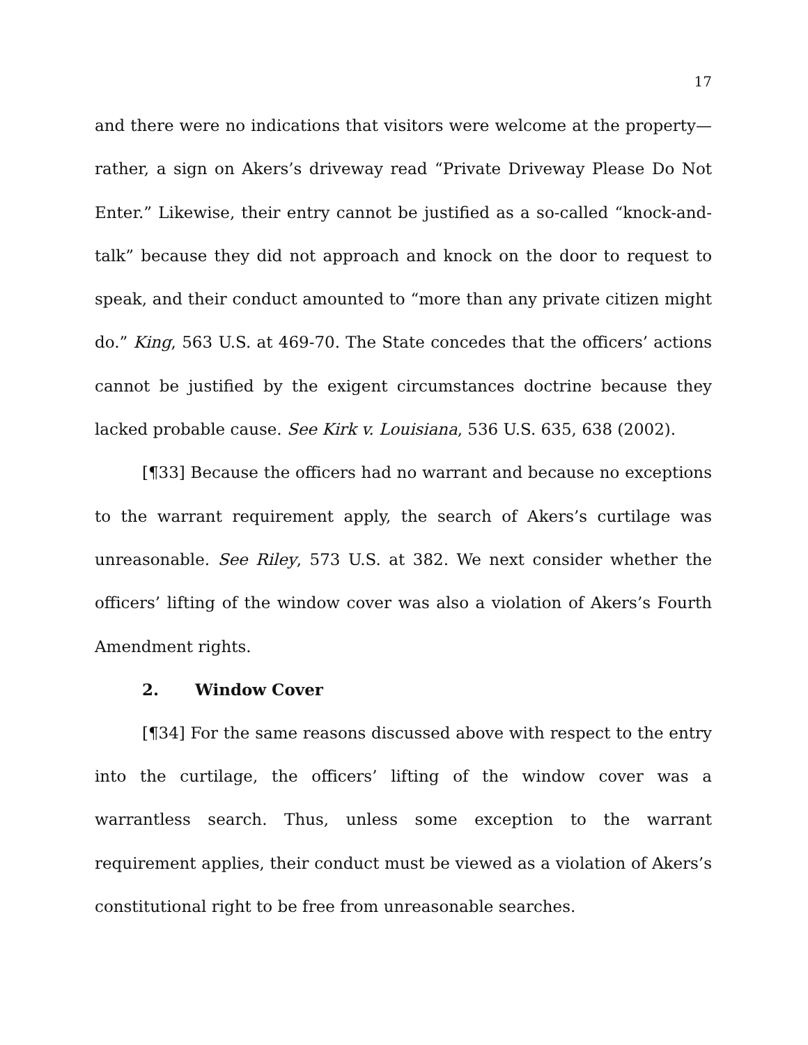17
and there were no indications that visitors were welcome at the property—rather, a sign on Akers’s driveway read “Private Driveway Please Do Not Enter.” Likewise, their entry cannot be justified as a so-called “knock-and-talk” because they did not approach and knock on the door to request to speak, and their conduct amounted to “more than any private citizen might do.” King, 563 U.S. at 469-70. The State concedes that the officers’ actions cannot be justified by the exigent circumstances doctrine because they lacked probable cause. See Kirk v. Louisiana, 536 U.S. 635, 638 (2002).
[¶33] Because the officers had no warrant and because no exceptions to the warrant requirement apply, the search of Akers’s curtilage was unreasonable. See Riley, 573 U.S. at 382. We next consider whether the officers’ lifting of the window cover was also a violation of Akers’s Fourth Amendment rights.
2. Window Cover
[¶34] For the same reasons discussed above with respect to the entry into the curtilage, the officers’ lifting of the window cover was a warrantless search. Thus, unless some exception to the warrant requirement applies, their conduct must be viewed as a violation of Akers’s constitutional right to be free from unreasonable searches.